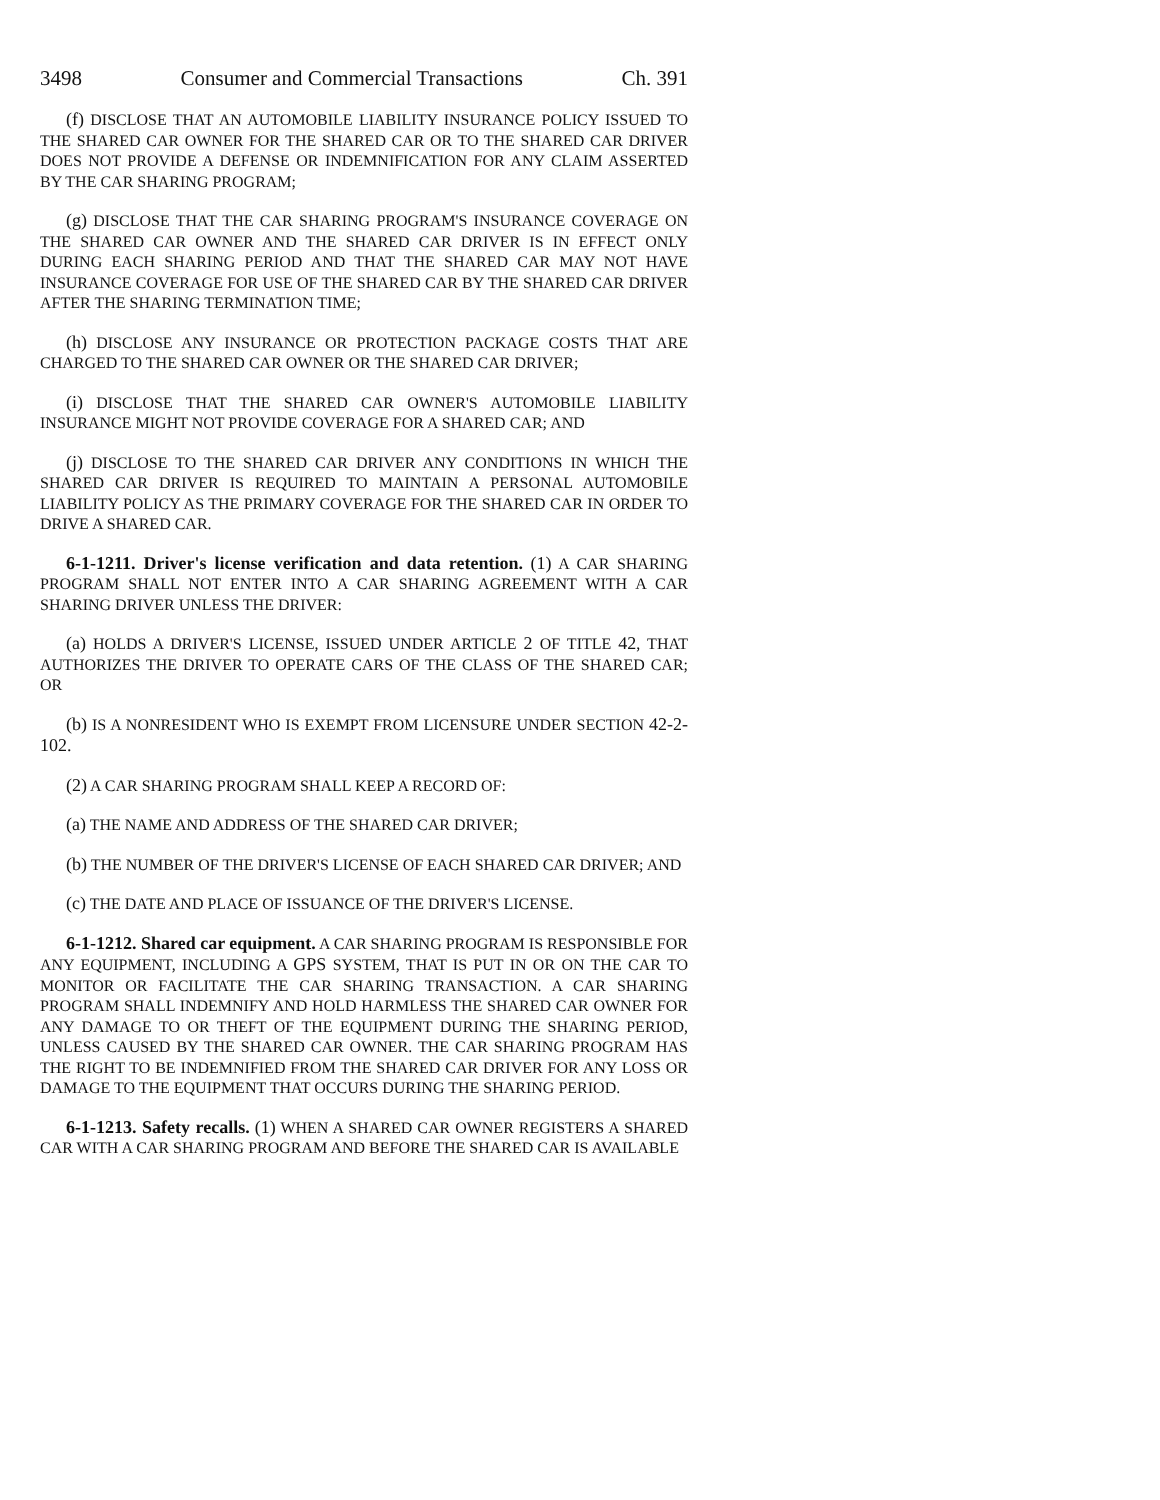3498 Consumer and Commercial Transactions Ch. 391
(f) DISCLOSE THAT AN AUTOMOBILE LIABILITY INSURANCE POLICY ISSUED TO THE SHARED CAR OWNER FOR THE SHARED CAR OR TO THE SHARED CAR DRIVER DOES NOT PROVIDE A DEFENSE OR INDEMNIFICATION FOR ANY CLAIM ASSERTED BY THE CAR SHARING PROGRAM;
(g) DISCLOSE THAT THE CAR SHARING PROGRAM'S INSURANCE COVERAGE ON THE SHARED CAR OWNER AND THE SHARED CAR DRIVER IS IN EFFECT ONLY DURING EACH SHARING PERIOD AND THAT THE SHARED CAR MAY NOT HAVE INSURANCE COVERAGE FOR USE OF THE SHARED CAR BY THE SHARED CAR DRIVER AFTER THE SHARING TERMINATION TIME;
(h) DISCLOSE ANY INSURANCE OR PROTECTION PACKAGE COSTS THAT ARE CHARGED TO THE SHARED CAR OWNER OR THE SHARED CAR DRIVER;
(i) DISCLOSE THAT THE SHARED CAR OWNER'S AUTOMOBILE LIABILITY INSURANCE MIGHT NOT PROVIDE COVERAGE FOR A SHARED CAR; AND
(j) DISCLOSE TO THE SHARED CAR DRIVER ANY CONDITIONS IN WHICH THE SHARED CAR DRIVER IS REQUIRED TO MAINTAIN A PERSONAL AUTOMOBILE LIABILITY POLICY AS THE PRIMARY COVERAGE FOR THE SHARED CAR IN ORDER TO DRIVE A SHARED CAR.
6-1-1211. Driver's license verification and data retention. (1) A CAR SHARING PROGRAM SHALL NOT ENTER INTO A CAR SHARING AGREEMENT WITH A CAR SHARING DRIVER UNLESS THE DRIVER:
(a) HOLDS A DRIVER'S LICENSE, ISSUED UNDER ARTICLE 2 OF TITLE 42, THAT AUTHORIZES THE DRIVER TO OPERATE CARS OF THE CLASS OF THE SHARED CAR; OR
(b) IS A NONRESIDENT WHO IS EXEMPT FROM LICENSURE UNDER SECTION 42-2-102.
(2) A CAR SHARING PROGRAM SHALL KEEP A RECORD OF:
(a) THE NAME AND ADDRESS OF THE SHARED CAR DRIVER;
(b) THE NUMBER OF THE DRIVER'S LICENSE OF EACH SHARED CAR DRIVER; AND
(c) THE DATE AND PLACE OF ISSUANCE OF THE DRIVER'S LICENSE.
6-1-1212. Shared car equipment. A CAR SHARING PROGRAM IS RESPONSIBLE FOR ANY EQUIPMENT, INCLUDING A GPS SYSTEM, THAT IS PUT IN OR ON THE CAR TO MONITOR OR FACILITATE THE CAR SHARING TRANSACTION. A CAR SHARING PROGRAM SHALL INDEMNIFY AND HOLD HARMLESS THE SHARED CAR OWNER FOR ANY DAMAGE TO OR THEFT OF THE EQUIPMENT DURING THE SHARING PERIOD, UNLESS CAUSED BY THE SHARED CAR OWNER. THE CAR SHARING PROGRAM HAS THE RIGHT TO BE INDEMNIFIED FROM THE SHARED CAR DRIVER FOR ANY LOSS OR DAMAGE TO THE EQUIPMENT THAT OCCURS DURING THE SHARING PERIOD.
6-1-1213. Safety recalls. (1) WHEN A SHARED CAR OWNER REGISTERS A SHARED CAR WITH A CAR SHARING PROGRAM AND BEFORE THE SHARED CAR IS AVAILABLE